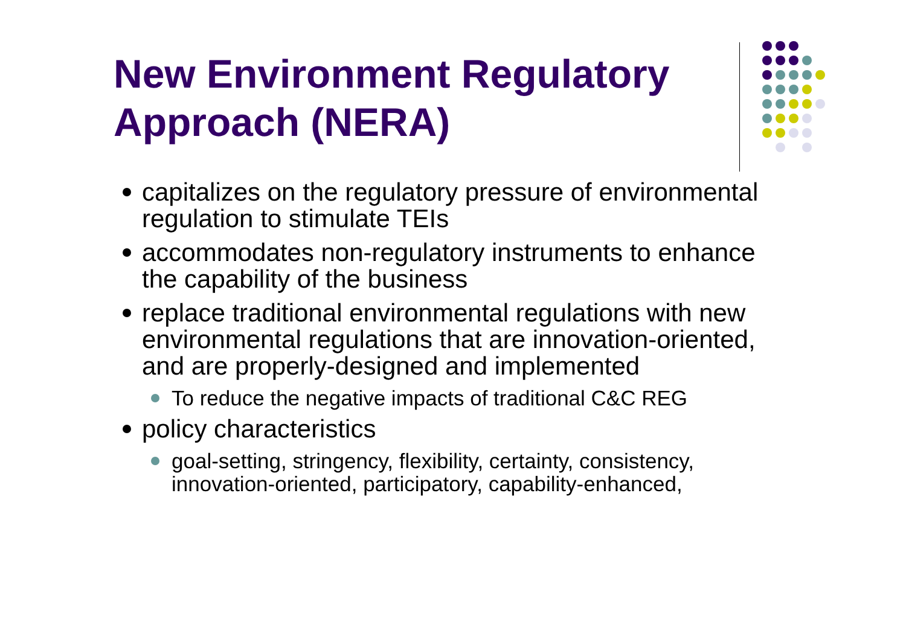New Environment Regulatory Approach (NERA)
capitalizes on the regulatory pressure of environmental regulation to stimulate TEIs
accommodates non-regulatory instruments to enhance the capability of the business
replace traditional environmental regulations with new environmental regulations that are innovation-oriented, and are properly-designed and implemented
To reduce the negative impacts of traditional C&C REG
policy characteristics
goal-setting, stringency, flexibility, certainty, consistency, innovation-oriented, participatory, capability-enhanced,